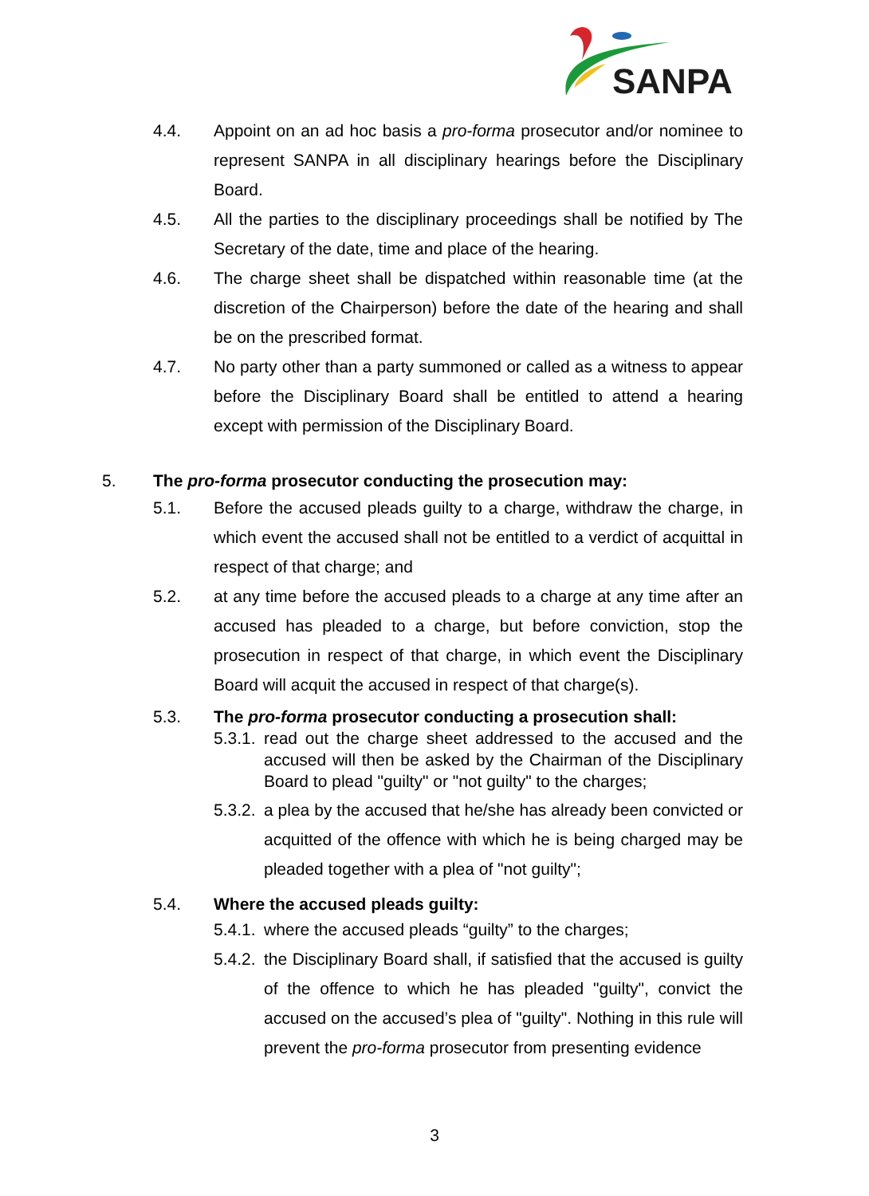SANPA
4.4. Appoint on an ad hoc basis a pro-forma prosecutor and/or nominee to represent SANPA in all disciplinary hearings before the Disciplinary Board.
4.5. All the parties to the disciplinary proceedings shall be notified by The Secretary of the date, time and place of the hearing.
4.6. The charge sheet shall be dispatched within reasonable time (at the discretion of the Chairperson) before the date of the hearing and shall be on the prescribed format.
4.7. No party other than a party summoned or called as a witness to appear before the Disciplinary Board shall be entitled to attend a hearing except with permission of the Disciplinary Board.
5. The pro-forma prosecutor conducting the prosecution may:
5.1. Before the accused pleads guilty to a charge, withdraw the charge, in which event the accused shall not be entitled to a verdict of acquittal in respect of that charge; and
5.2. at any time before the accused pleads to a charge at any time after an accused has pleaded to a charge, but before conviction, stop the prosecution in respect of that charge, in which event the Disciplinary Board will acquit the accused in respect of that charge(s).
5.3. The pro-forma prosecutor conducting a prosecution shall:
5.3.1.
read out the charge sheet addressed to the accused and the accused will then be asked by the Chairman of the Disciplinary Board to plead "guilty" or "not guilty" to the charges;
5.3.2.
a plea by the accused that he/she has already been convicted or acquitted of the offence with which he is being charged may be pleaded together with a plea of "not guilty";
5.4. Where the accused pleads guilty:
5.4.1.
where the accused pleads “guilty” to the charges;
5.4.2.
the Disciplinary Board shall, if satisfied that the accused is guilty of the offence to which he has pleaded "guilty", convict the accused on the accused’s plea of "guilty". Nothing in this rule will prevent the pro-forma prosecutor from presenting evidence
3